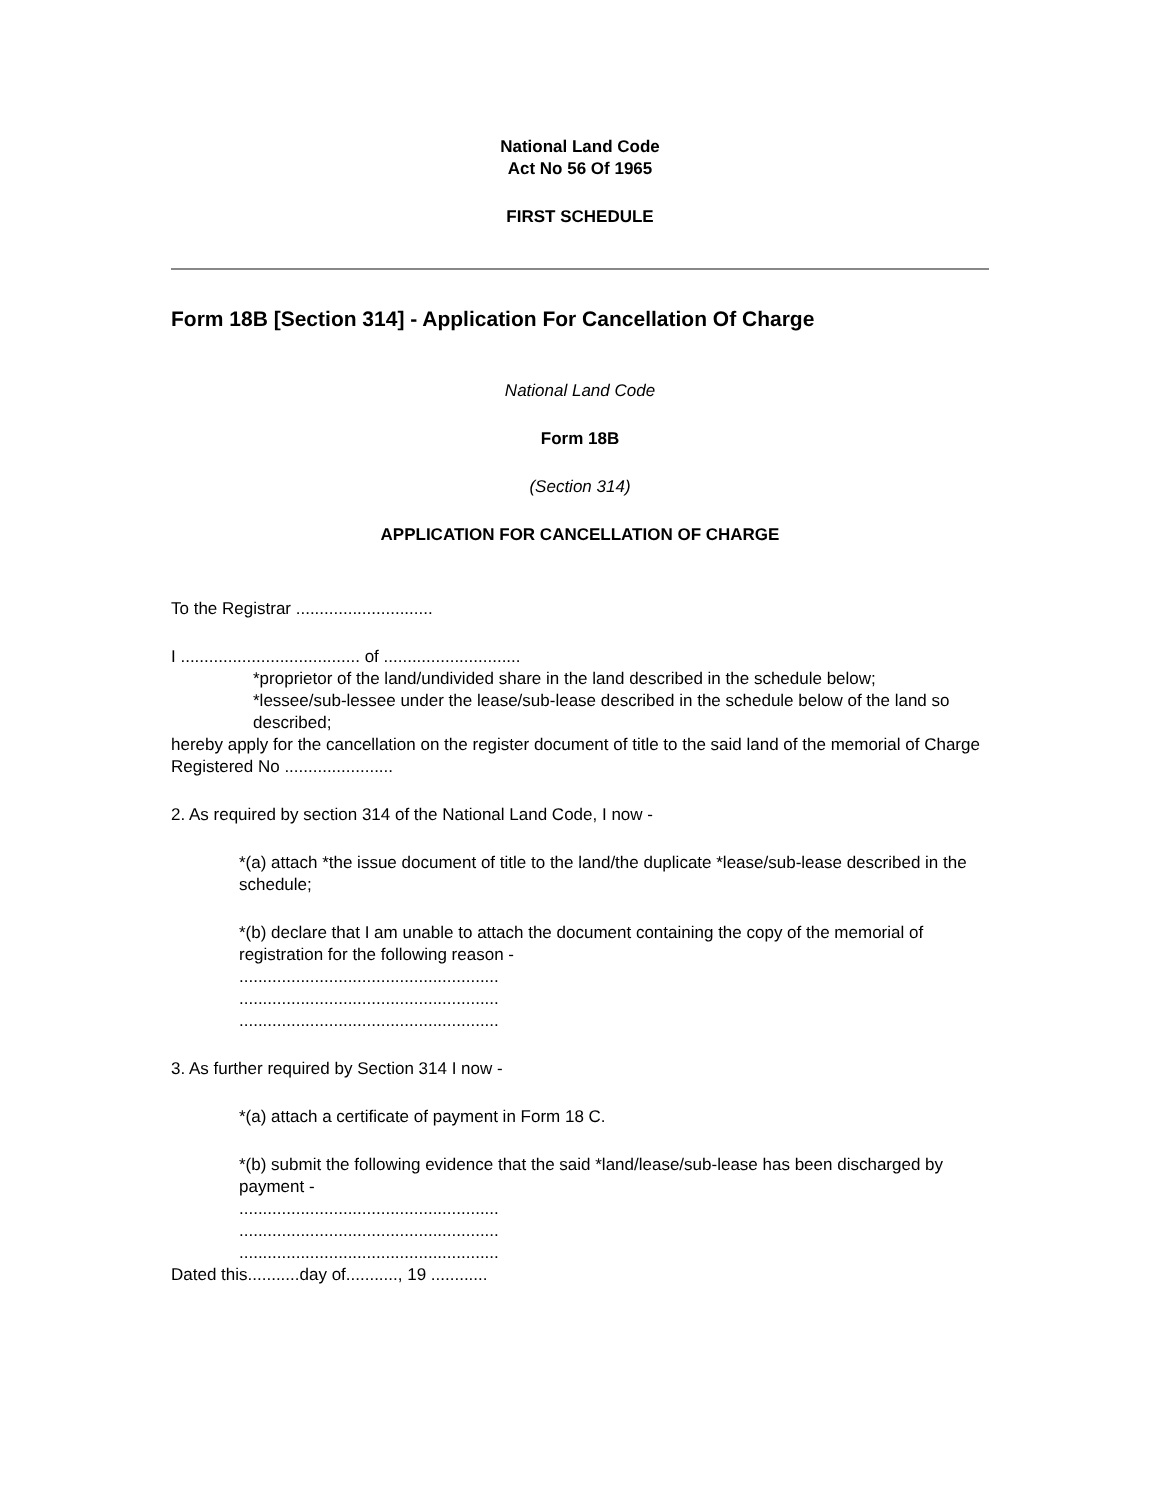National Land Code
Act No 56 Of 1965
FIRST SCHEDULE
Form 18B [Section 314] - Application For Cancellation Of Charge
National Land Code
Form 18B
(Section 314)
APPLICATION FOR CANCELLATION OF CHARGE
To the Registrar .............................
I ...................................... of .............................
*proprietor of the land/undivided share in the land described in the schedule below;
*lessee/sub-lessee under the lease/sub-lease described in the schedule below of the land so described;
hereby apply for the cancellation on the register document of title to the said land of the memorial of Charge Registered No .......................
2. As required by section 314 of the National Land Code, I now -
*(a) attach *the issue document of title to the land/the duplicate *lease/sub-lease described in the schedule;
*(b) declare that I am unable to attach the document containing the copy of the memorial of registration for the following reason -
.......................................................
.......................................................
.......................................................
3. As further required by Section 314 I now -
*(a) attach a certificate of payment in Form 18 C.
*(b) submit the following evidence that the said *land/lease/sub-lease has been discharged by payment -
.......................................................
.......................................................
.......................................................
Dated this...........day of..........., 19 ............